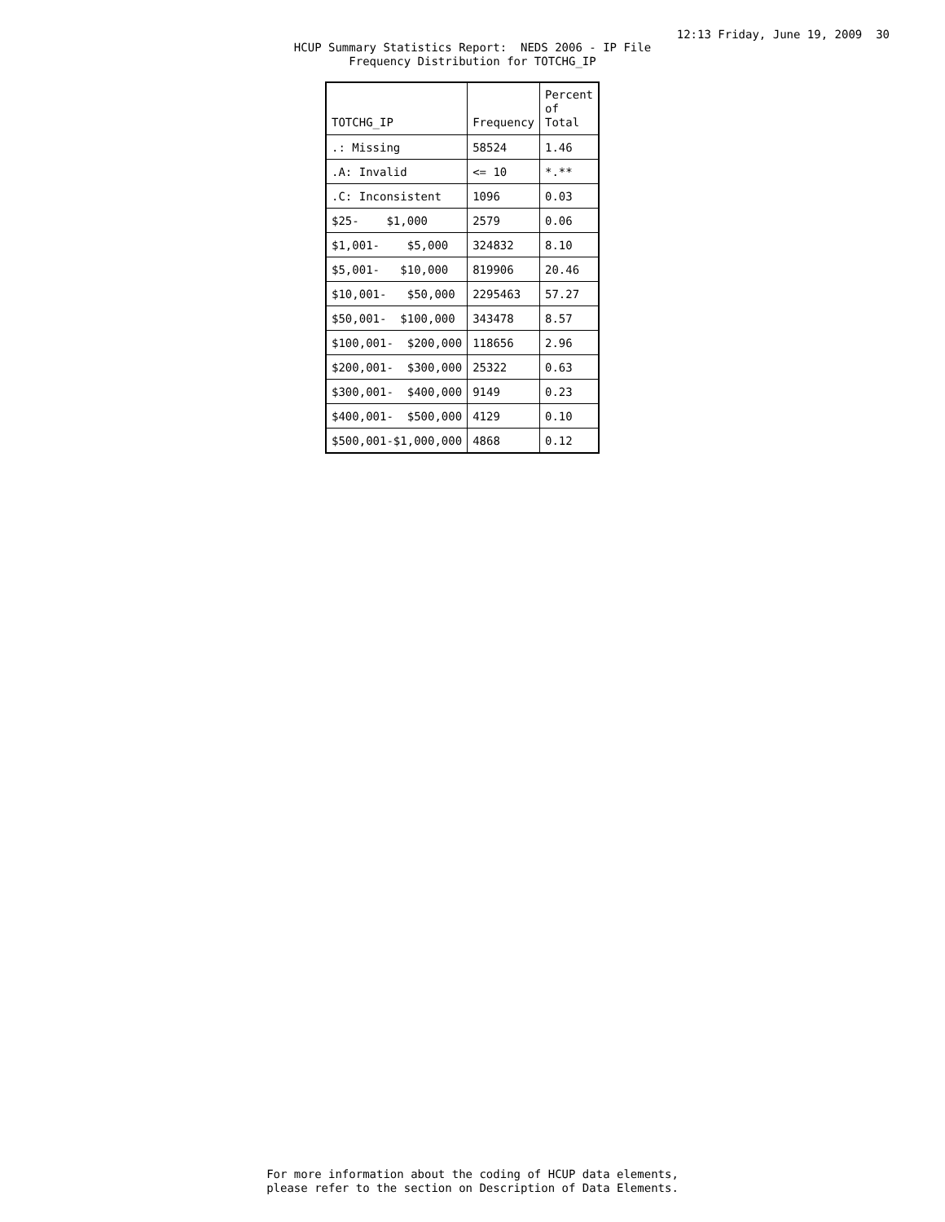12:13 Friday, June 19, 2009 30
HCUP Summary Statistics Report: NEDS 2006 - IP File Frequency Distribution for TOTCHG_IP
| TOTCHG_IP | Frequency | Percent of Total |
| --- | --- | --- |
| .: Missing | 58524 | 1.46 |
| .A: Invalid | <= 10 | *.** |
| .C: Inconsistent | 1096 | 0.03 |
| $25- $1,000 | 2579 | 0.06 |
| $1,001- $5,000 | 324832 | 8.10 |
| $5,001- $10,000 | 819906 | 20.46 |
| $10,001- $50,000 | 2295463 | 57.27 |
| $50,001- $100,000 | 343478 | 8.57 |
| $100,001- $200,000 | 118656 | 2.96 |
| $200,001- $300,000 | 25322 | 0.63 |
| $300,001- $400,000 | 9149 | 0.23 |
| $400,001- $500,000 | 4129 | 0.10 |
| $500,001-$1,000,000 | 4868 | 0.12 |
For more information about the coding of HCUP data elements, please refer to the section on Description of Data Elements.